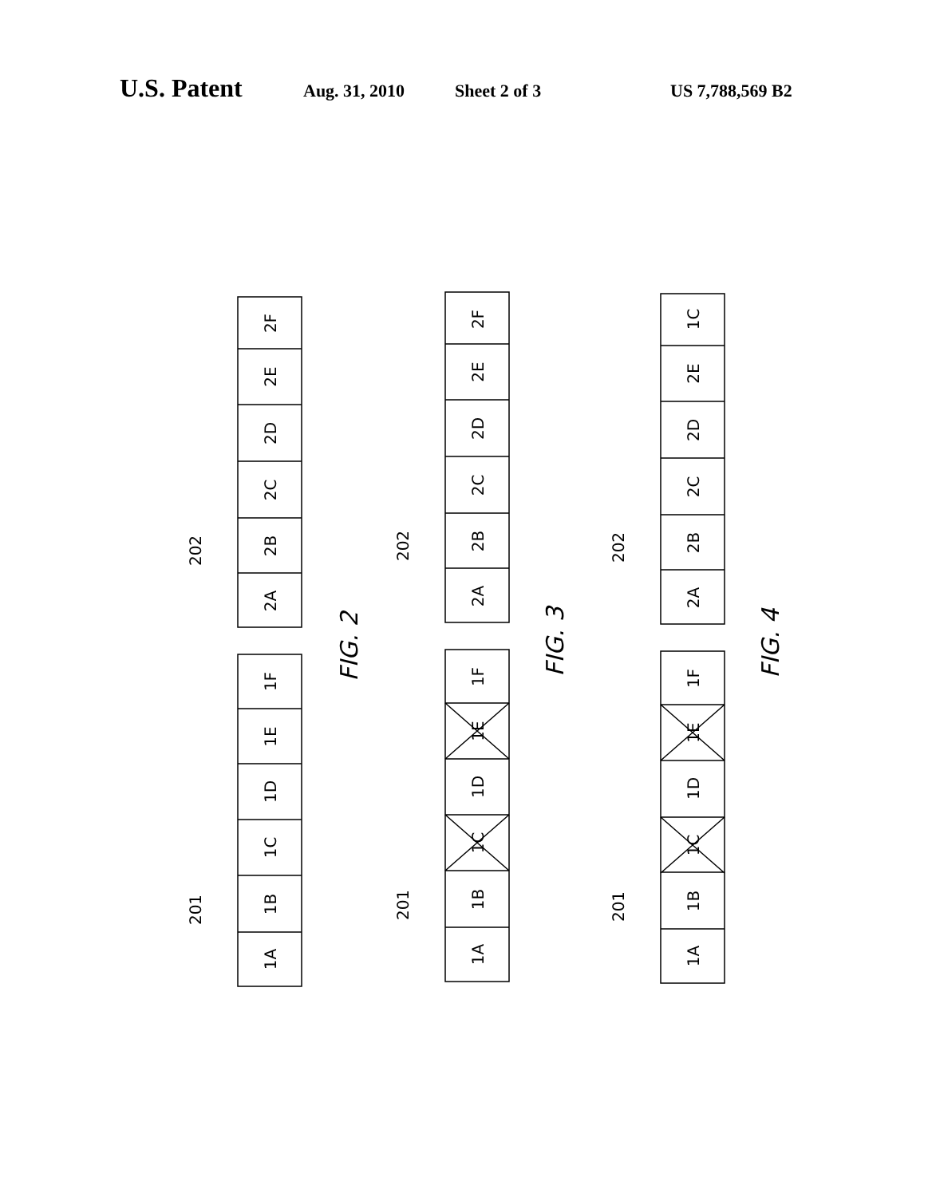U.S. Patent Aug. 31, 2010 Sheet 2 of 3 US 7,788,569 B2
2F
2E
2D
2C
2B
2A
1F
1E
1D
1C
1B
1A
2F
2E
2D
2C
2B
2A
1F
1E
1D
1C
1B
1A
1C
2E
2D
2C
2B
2A
1F
1E
1D
1C
1B
1A
202
201
202
201
202
201
FIG. 2
FIG. 3
FIG. 4